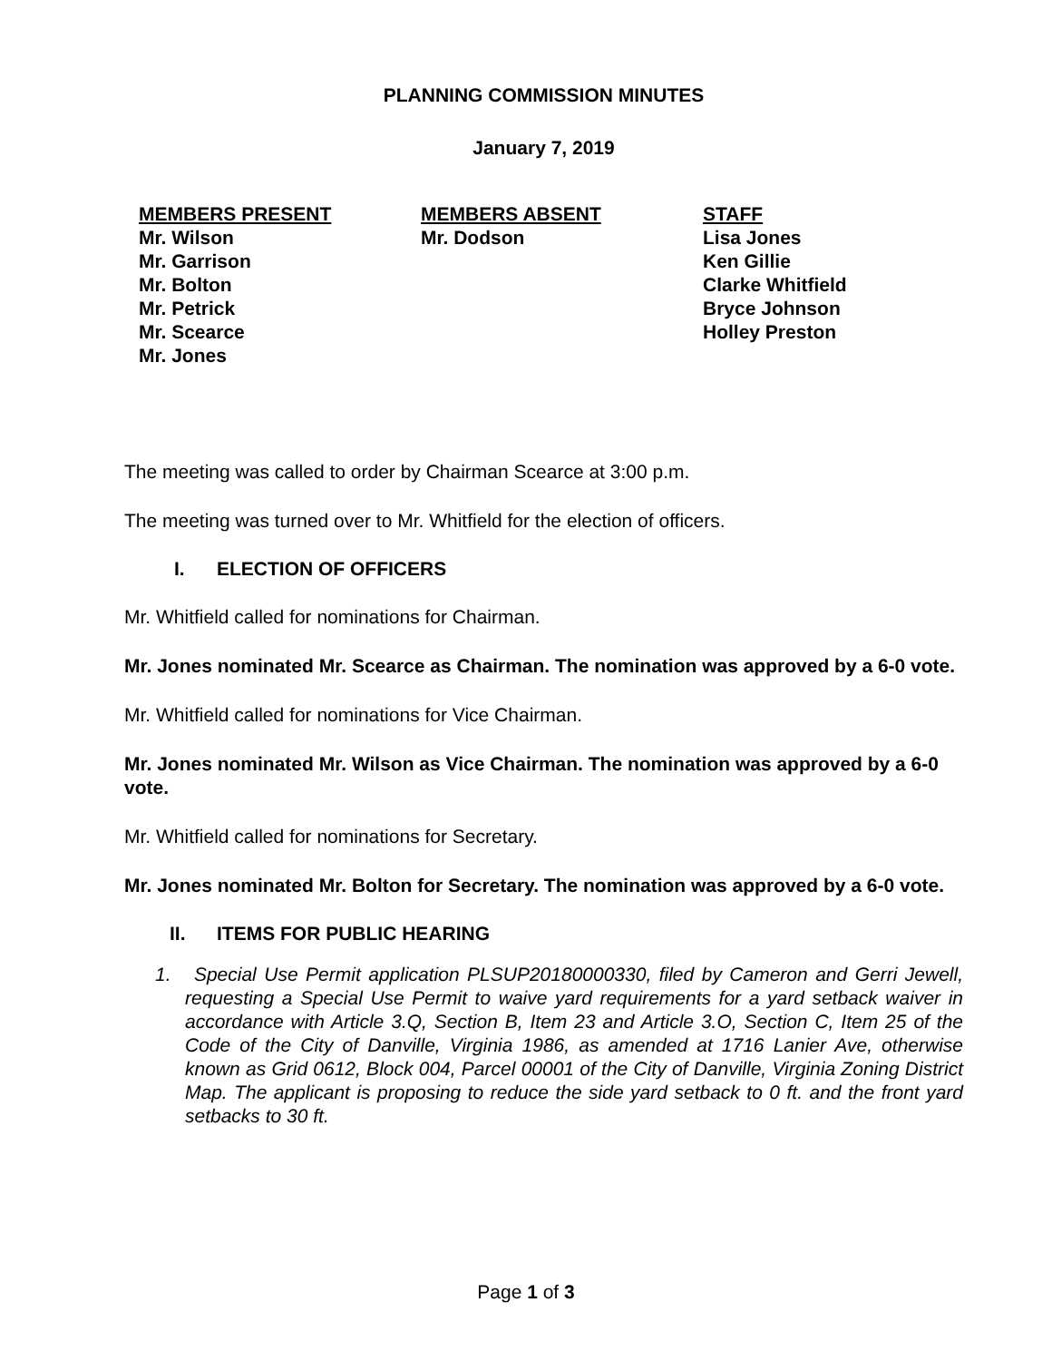PLANNING COMMISSION MINUTES
January 7, 2019
MEMBERS PRESENT
Mr. Wilson
Mr. Garrison
Mr. Bolton
Mr. Petrick
Mr. Scearce
Mr. Jones
MEMBERS ABSENT
Mr. Dodson
STAFF
Lisa Jones
Ken Gillie
Clarke Whitfield
Bryce Johnson
Holley Preston
The meeting was called to order by Chairman Scearce at 3:00 p.m.
The meeting was turned over to Mr. Whitfield for the election of officers.
I. ELECTION OF OFFICERS
Mr. Whitfield called for nominations for Chairman.
Mr. Jones nominated Mr. Scearce as Chairman. The nomination was approved by a 6-0 vote.
Mr. Whitfield called for nominations for Vice Chairman.
Mr. Jones nominated Mr. Wilson as Vice Chairman. The nomination was approved by a 6-0 vote.
Mr. Whitfield called for nominations for Secretary.
Mr. Jones nominated Mr. Bolton for Secretary. The nomination was approved by a 6-0 vote.
II. ITEMS FOR PUBLIC HEARING
1. Special Use Permit application PLSUP20180000330, filed by Cameron and Gerri Jewell, requesting a Special Use Permit to waive yard requirements for a yard setback waiver in accordance with Article 3.Q, Section B, Item 23 and Article 3.O, Section C, Item 25 of the Code of the City of Danville, Virginia 1986, as amended at 1716 Lanier Ave, otherwise known as Grid 0612, Block 004, Parcel 00001 of the City of Danville, Virginia Zoning District Map. The applicant is proposing to reduce the side yard setback to 0 ft. and the front yard setbacks to 30 ft.
Page 1 of 3